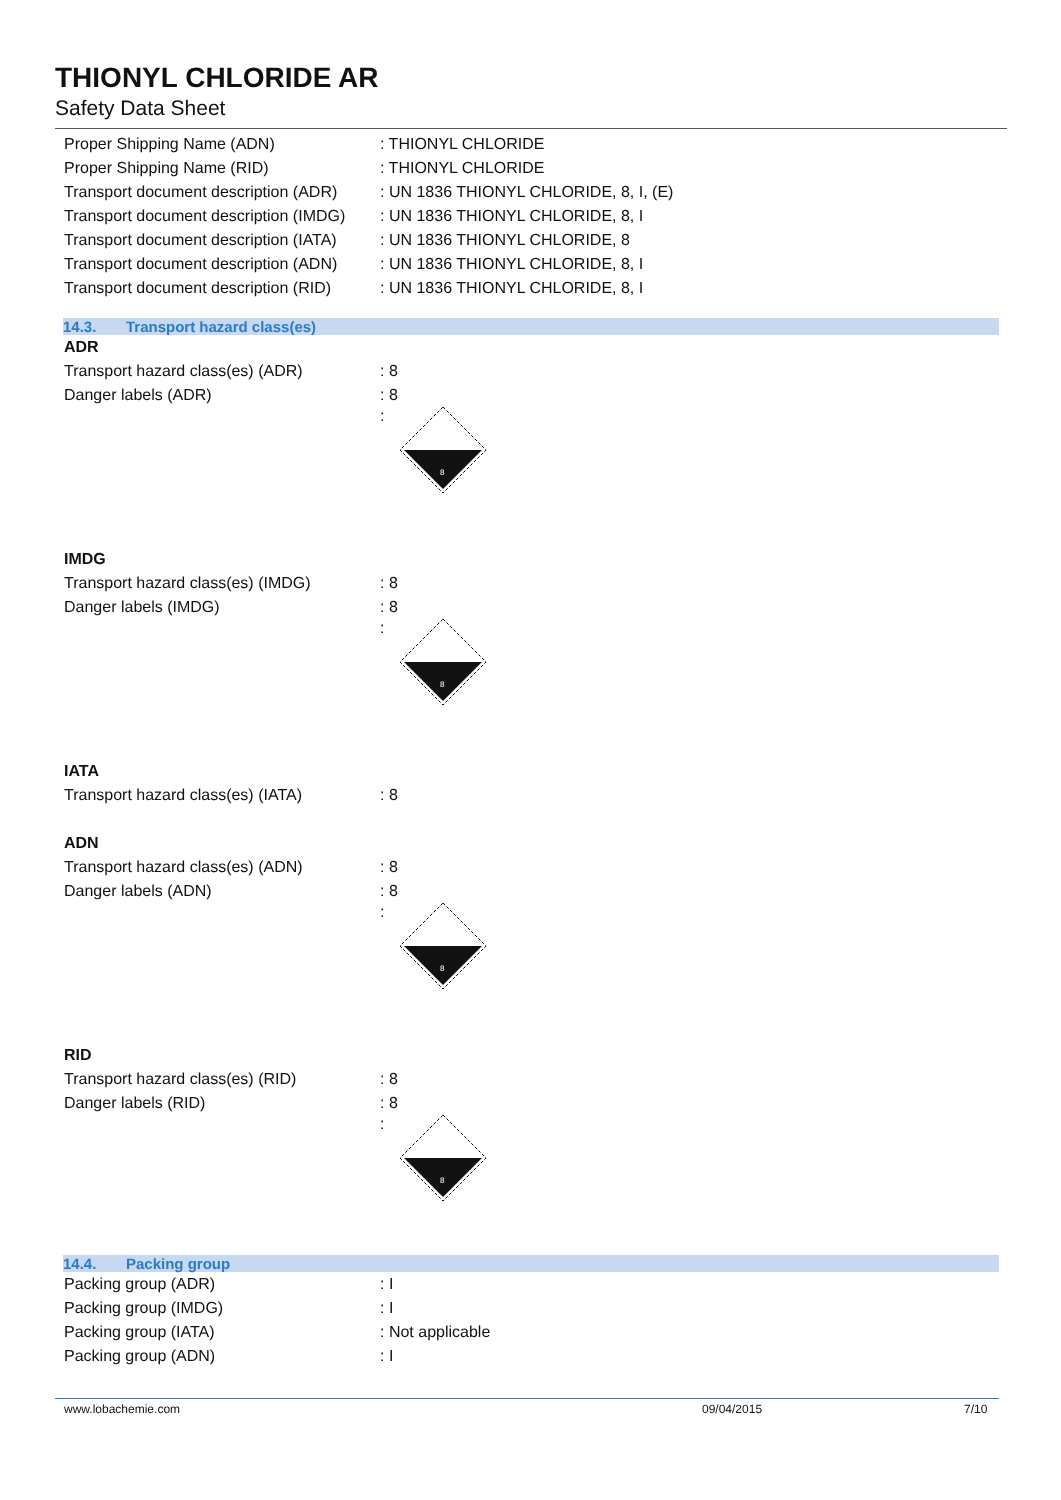THIONYL CHLORIDE AR
Safety Data Sheet
Proper Shipping Name (ADN) : THIONYL CHLORIDE
Proper Shipping Name (RID) : THIONYL CHLORIDE
Transport document description (ADR)
: UN 1836 THIONYL CHLORIDE, 8, I, (E)
Transport document description (IMDG)
: UN 1836 THIONYL CHLORIDE, 8, I
Transport document description (IATA)
: UN 1836 THIONYL CHLORIDE, 8
Transport document description (ADN)
: UN 1836 THIONYL CHLORIDE, 8, I
Transport document description (RID)
: UN 1836 THIONYL CHLORIDE, 8, I
14.3. Transport hazard class(es)
ADR
Transport hazard class(es) (ADR) : 8
Danger labels (ADR) : 8
:
8
IMDG
Transport hazard class(es) (IMDG)
: 8
Danger labels (IMDG) : 8
:
8
IATA
Transport hazard class(es) (IATA)
: 8
ADN
Transport hazard class(es) (ADN) : 8
Danger labels (ADN) : 8
:
8
RID
Transport hazard class(es) (RID) : 8
Danger labels (RID) : 8
:
8
14.4. Packing group
Packing group (ADR) : I
Packing group (IMDG) : I
Packing group (IATA) : Not applicable
Packing group (ADN) : I
www.lobachemie.com 09/04/2015 7/10